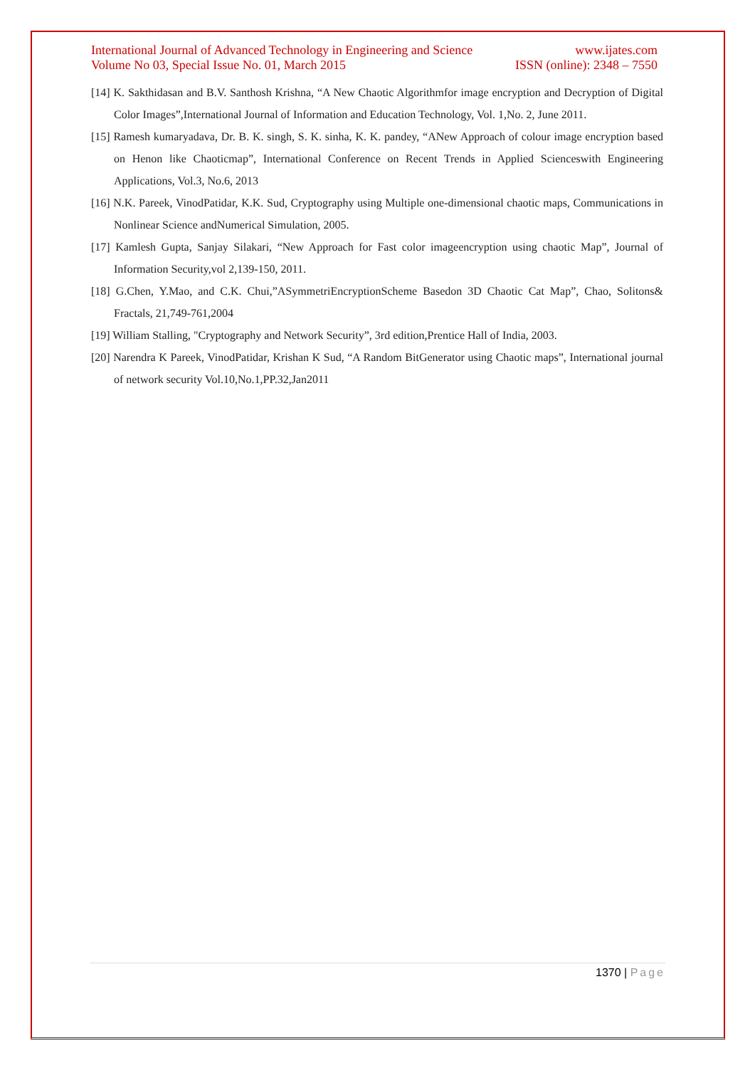International Journal of Advanced Technology in Engineering and Science www.ijates.com
Volume No 03, Special Issue No. 01, March 2015 ISSN (online): 2348 – 7550
[14] K. Sakthidasan and B.V. Santhosh Krishna, “A New Chaotic Algorithmfor image encryption and Decryption of Digital Color Images”,International Journal of Information and Education Technology, Vol. 1,No. 2, June 2011.
[15] Ramesh kumaryadava, Dr. B. K. singh, S. K. sinha, K. K. pandey, “ANew Approach of colour image encryption based on Henon like Chaoticmap”, International Conference on Recent Trends in Applied Scienceswith Engineering Applications, Vol.3, No.6, 2013
[16] N.K. Pareek, VinodPatidar, K.K. Sud, Cryptography using Multiple one-dimensional chaotic maps, Communications in Nonlinear Science andNumerical Simulation, 2005.
[17] Kamlesh Gupta, Sanjay Silakari, “New Approach for Fast color imageencryption using chaotic Map”, Journal of Information Security,vol 2,139-150, 2011.
[18] G.Chen, Y.Mao, and C.K. Chui,”ASymmetriEncryptionScheme Basedon 3D Chaotic Cat Map”, Chao, Solitons& Fractals, 21,749-761,2004
[19] William Stalling, "Cryptography and Network Security”, 3rd edition,Prentice Hall of India, 2003.
[20] Narendra K Pareek, VinodPatidar, Krishan K Sud, “A Random BitGenerator using Chaotic maps”, International journal of network security Vol.10,No.1,PP.32,Jan2011
1370 | Page